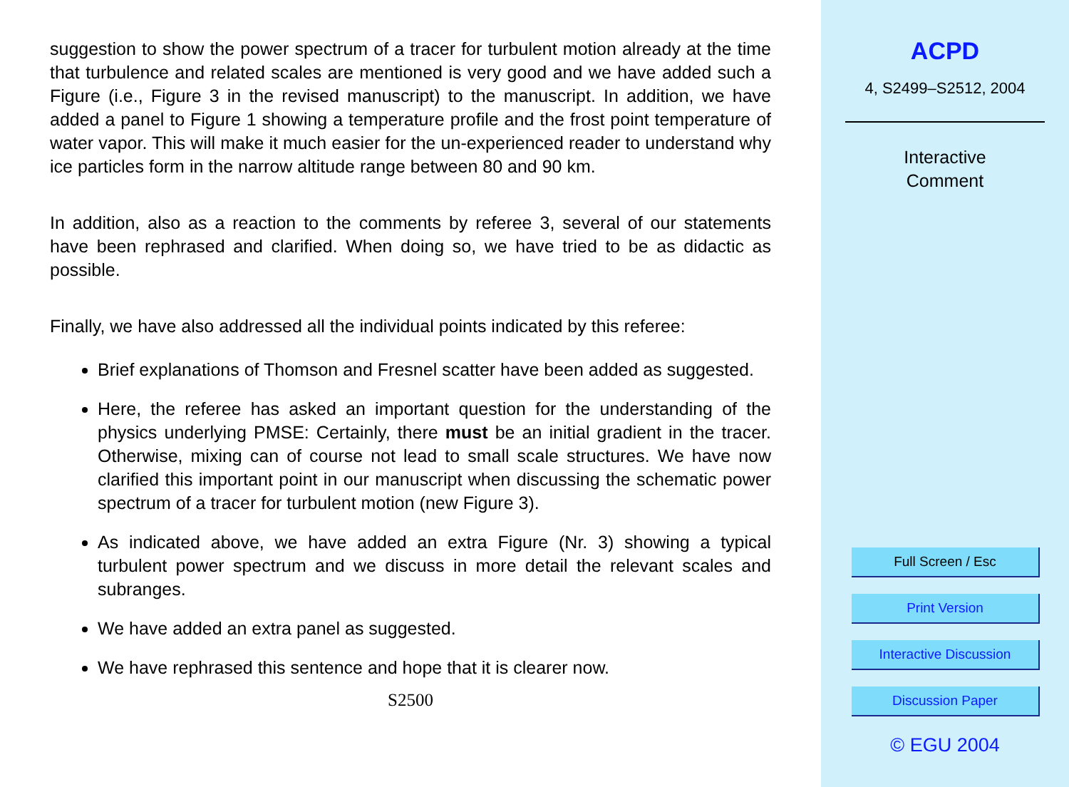suggestion to show the power spectrum of a tracer for turbulent motion already at the time that turbulence and related scales are mentioned is very good and we have added such a Figure (i.e., Figure 3 in the revised manuscript) to the manuscript. In addition, we have added a panel to Figure 1 showing a temperature profile and the frost point temperature of water vapor. This will make it much easier for the un-experienced reader to understand why ice particles form in the narrow altitude range between 80 and 90 km.
In addition, also as a reaction to the comments by referee 3, several of our statements have been rephrased and clarified. When doing so, we have tried to be as didactic as possible.
Finally, we have also addressed all the individual points indicated by this referee:
Brief explanations of Thomson and Fresnel scatter have been added as suggested.
Here, the referee has asked an important question for the understanding of the physics underlying PMSE: Certainly, there must be an initial gradient in the tracer. Otherwise, mixing can of course not lead to small scale structures. We have now clarified this important point in our manuscript when discussing the schematic power spectrum of a tracer for turbulent motion (new Figure 3).
As indicated above, we have added an extra Figure (Nr. 3) showing a typical turbulent power spectrum and we discuss in more detail the relevant scales and subranges.
We have added an extra panel as suggested.
We have rephrased this sentence and hope that it is clearer now.
S2500
ACPD
4, S2499–S2512, 2004
Interactive
Comment
Full Screen / Esc
Print Version
Interactive Discussion
Discussion Paper
© EGU 2004